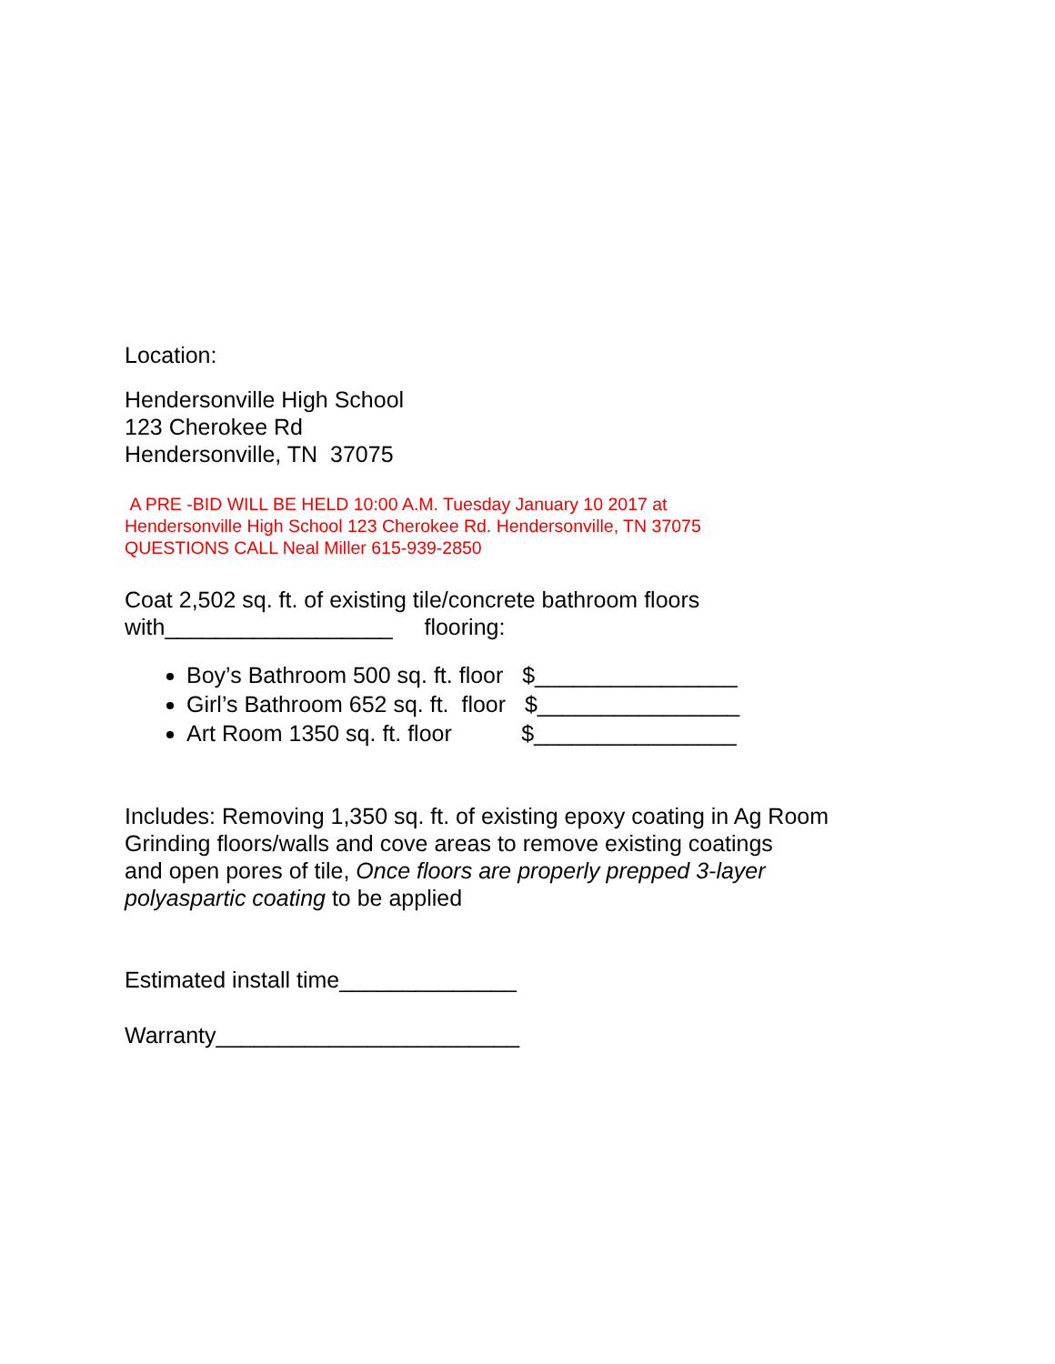Location:
Hendersonville High School
123 Cherokee Rd
Hendersonville, TN 37075
A PRE -BID WILL BE HELD 10:00 A.M. Tuesday January 10 2017 at
Hendersonville High School 123 Cherokee Rd. Hendersonville, TN 37075
QUESTIONS CALL Neal Miller 615-939-2850
Coat 2,502 sq. ft. of existing tile/concrete bathroom floors
with__________________ flooring:
Boy’s Bathroom 500 sq. ft. floor $________________
Girl’s Bathroom 652 sq. ft. floor $________________
Art Room 1350 sq. ft. floor $________________
Includes: Removing 1,350 sq. ft. of existing epoxy coating in Ag Room
Grinding floors/walls and cove areas to remove existing coatings
and open pores of tile, Once floors are properly prepped 3-layer
polyaspartic coating to be applied
Estimated install time______________
Warranty________________________